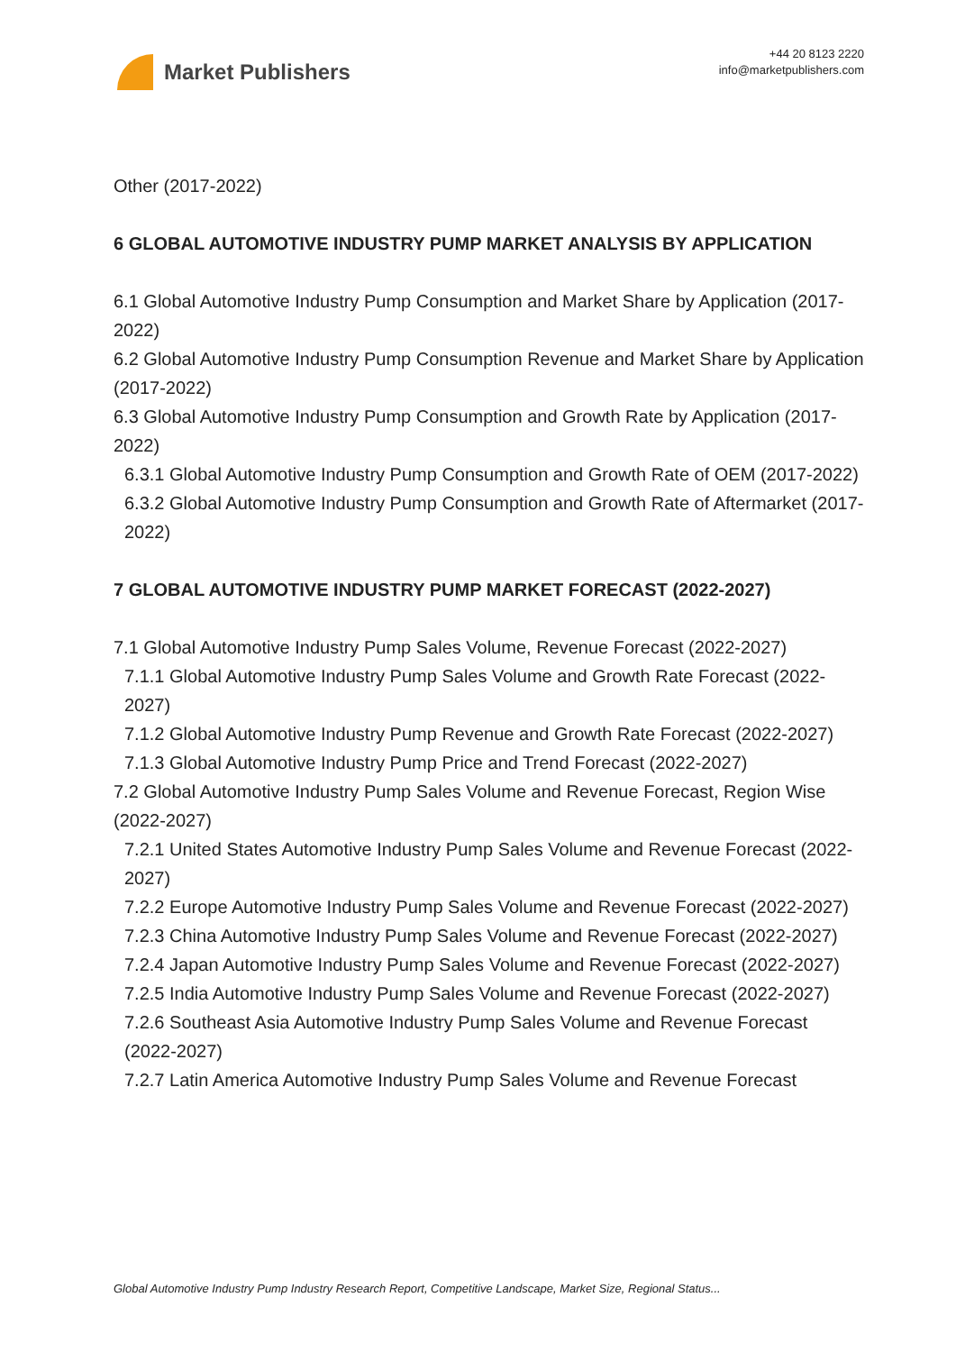Market Publishers
+44 20 8123 2220
info@marketpublishers.com
Other (2017-2022)
6 GLOBAL AUTOMOTIVE INDUSTRY PUMP MARKET ANALYSIS BY APPLICATION
6.1 Global Automotive Industry Pump Consumption and Market Share by Application (2017-2022)
6.2 Global Automotive Industry Pump Consumption Revenue and Market Share by Application (2017-2022)
6.3 Global Automotive Industry Pump Consumption and Growth Rate by Application (2017-2022)
6.3.1 Global Automotive Industry Pump Consumption and Growth Rate of OEM (2017-2022)
6.3.2 Global Automotive Industry Pump Consumption and Growth Rate of Aftermarket (2017-2022)
7 GLOBAL AUTOMOTIVE INDUSTRY PUMP MARKET FORECAST (2022-2027)
7.1 Global Automotive Industry Pump Sales Volume, Revenue Forecast (2022-2027)
7.1.1 Global Automotive Industry Pump Sales Volume and Growth Rate Forecast (2022-2027)
7.1.2 Global Automotive Industry Pump Revenue and Growth Rate Forecast (2022-2027)
7.1.3 Global Automotive Industry Pump Price and Trend Forecast (2022-2027)
7.2 Global Automotive Industry Pump Sales Volume and Revenue Forecast, Region Wise (2022-2027)
7.2.1 United States Automotive Industry Pump Sales Volume and Revenue Forecast (2022-2027)
7.2.2 Europe Automotive Industry Pump Sales Volume and Revenue Forecast (2022-2027)
7.2.3 China Automotive Industry Pump Sales Volume and Revenue Forecast (2022-2027)
7.2.4 Japan Automotive Industry Pump Sales Volume and Revenue Forecast (2022-2027)
7.2.5 India Automotive Industry Pump Sales Volume and Revenue Forecast (2022-2027)
7.2.6 Southeast Asia Automotive Industry Pump Sales Volume and Revenue Forecast (2022-2027)
7.2.7 Latin America Automotive Industry Pump Sales Volume and Revenue Forecast
Global Automotive Industry Pump Industry Research Report, Competitive Landscape, Market Size, Regional Status...